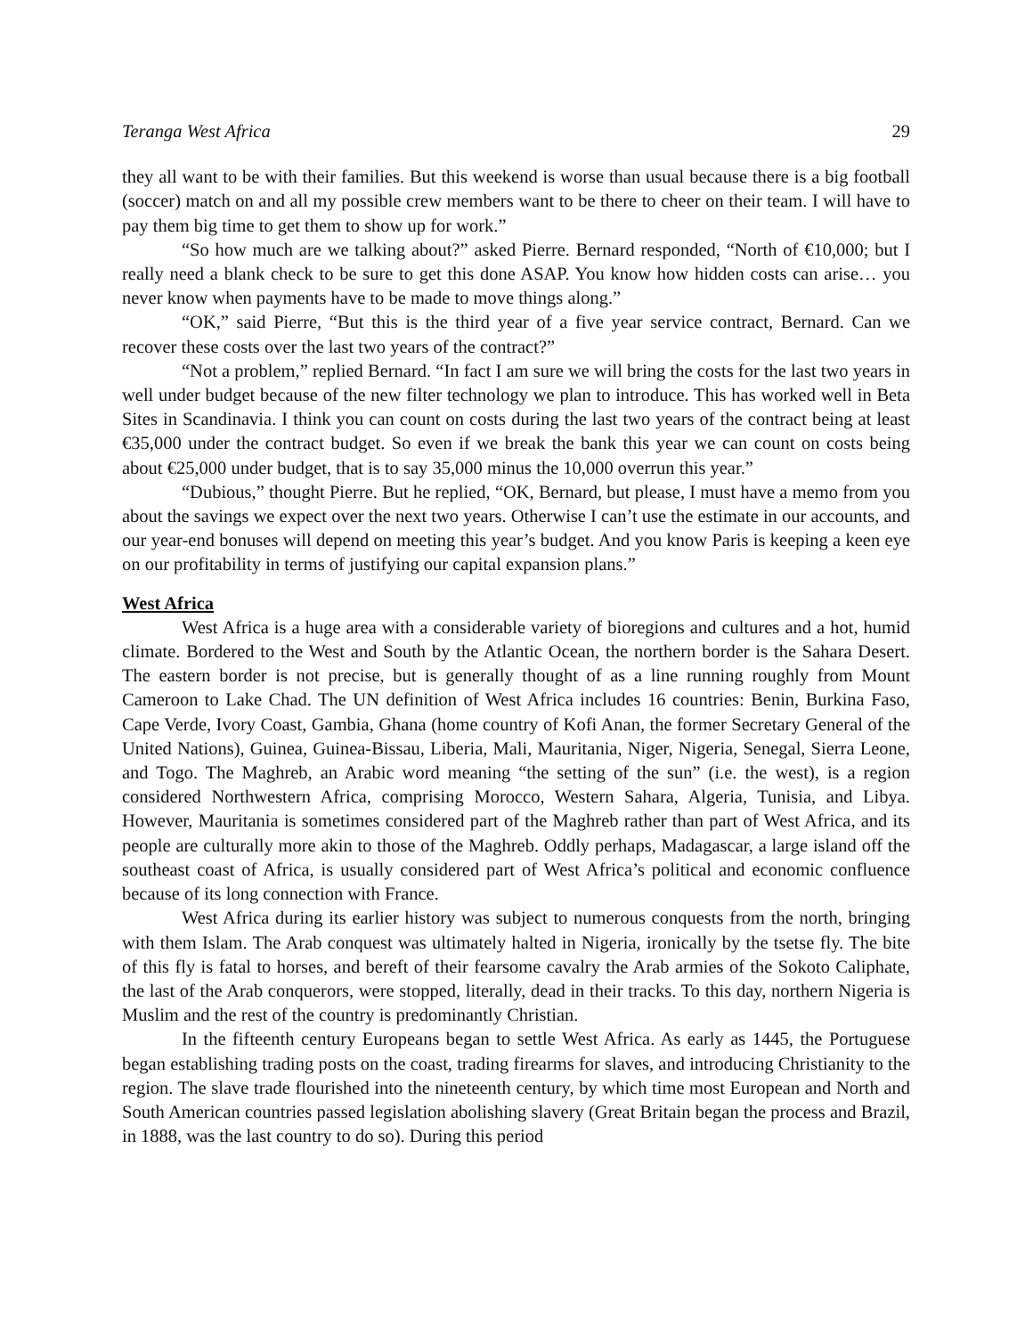Teranga West Africa 29
they all want to be with their families. But this weekend is worse than usual because there is a big football (soccer) match on and all my possible crew members want to be there to cheer on their team. I will have to pay them big time to get them to show up for work.”
“So how much are we talking about?” asked Pierre. Bernard responded, “North of €10,000; but I really need a blank check to be sure to get this done ASAP. You know how hidden costs can arise… you never know when payments have to be made to move things along.”
“OK,” said Pierre, “But this is the third year of a five year service contract, Bernard. Can we recover these costs over the last two years of the contract?”
“Not a problem,” replied Bernard. “In fact I am sure we will bring the costs for the last two years in well under budget because of the new filter technology we plan to introduce. This has worked well in Beta Sites in Scandinavia. I think you can count on costs during the last two years of the contract being at least €35,000 under the contract budget. So even if we break the bank this year we can count on costs being about €25,000 under budget, that is to say 35,000 minus the 10,000 overrun this year.”
“Dubious,” thought Pierre. But he replied, “OK, Bernard, but please, I must have a memo from you about the savings we expect over the next two years. Otherwise I can’t use the estimate in our accounts, and our year-end bonuses will depend on meeting this year’s budget. And you know Paris is keeping a keen eye on our profitability in terms of justifying our capital expansion plans.”
West Africa
West Africa is a huge area with a considerable variety of bioregions and cultures and a hot, humid climate. Bordered to the West and South by the Atlantic Ocean, the northern border is the Sahara Desert. The eastern border is not precise, but is generally thought of as a line running roughly from Mount Cameroon to Lake Chad. The UN definition of West Africa includes 16 countries: Benin, Burkina Faso, Cape Verde, Ivory Coast, Gambia, Ghana (home country of Kofi Anan, the former Secretary General of the United Nations), Guinea, Guinea-Bissau, Liberia, Mali, Mauritania, Niger, Nigeria, Senegal, Sierra Leone, and Togo. The Maghreb, an Arabic word meaning “the setting of the sun” (i.e. the west), is a region considered Northwestern Africa, comprising Morocco, Western Sahara, Algeria, Tunisia, and Libya. However, Mauritania is sometimes considered part of the Maghreb rather than part of West Africa, and its people are culturally more akin to those of the Maghreb. Oddly perhaps, Madagascar, a large island off the southeast coast of Africa, is usually considered part of West Africa’s political and economic confluence because of its long connection with France.
West Africa during its earlier history was subject to numerous conquests from the north, bringing with them Islam. The Arab conquest was ultimately halted in Nigeria, ironically by the tsetse fly. The bite of this fly is fatal to horses, and bereft of their fearsome cavalry the Arab armies of the Sokoto Caliphate, the last of the Arab conquerors, were stopped, literally, dead in their tracks. To this day, northern Nigeria is Muslim and the rest of the country is predominantly Christian.
In the fifteenth century Europeans began to settle West Africa. As early as 1445, the Portuguese began establishing trading posts on the coast, trading firearms for slaves, and introducing Christianity to the region. The slave trade flourished into the nineteenth century, by which time most European and North and South American countries passed legislation abolishing slavery (Great Britain began the process and Brazil, in 1888, was the last country to do so). During this period